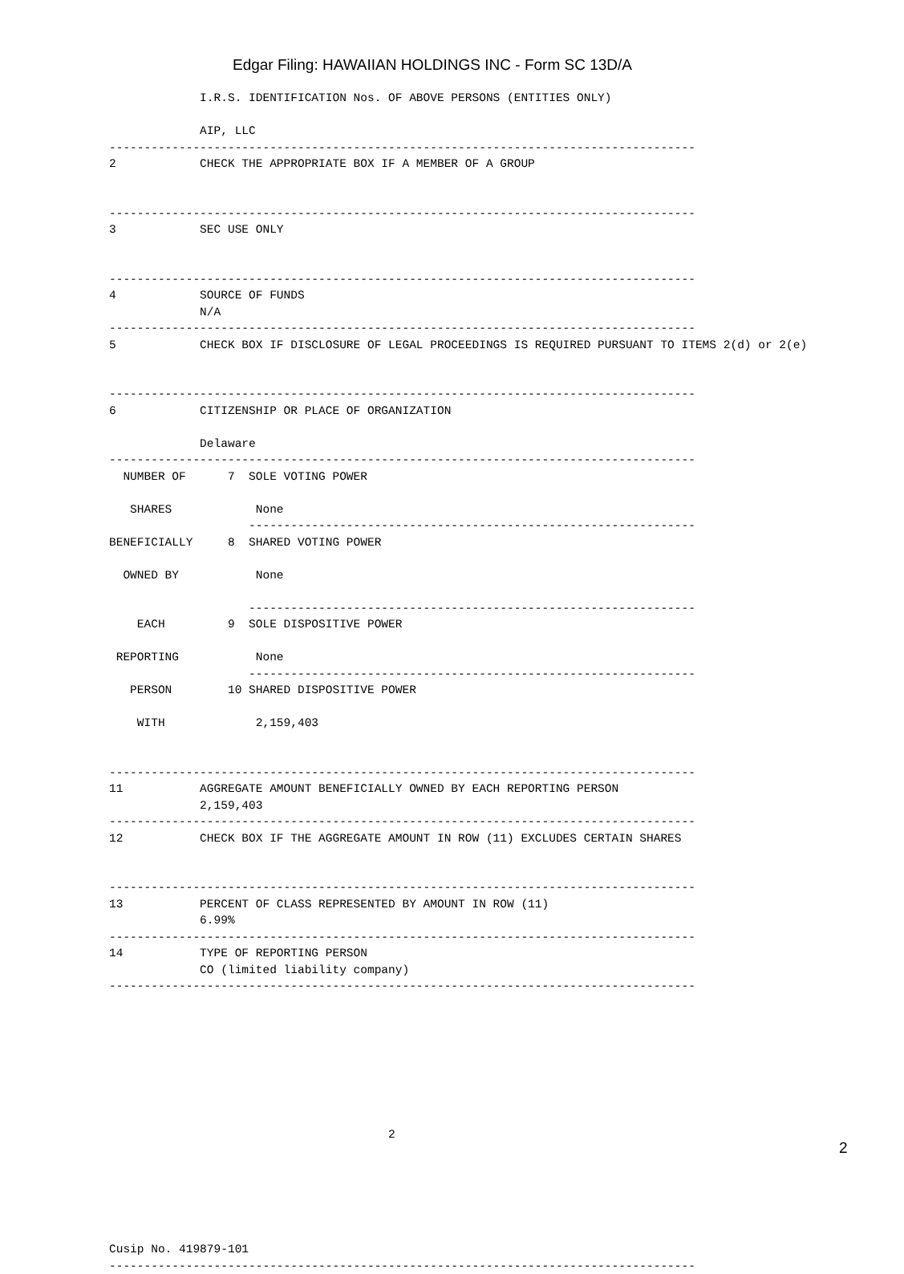Edgar Filing: HAWAIIAN HOLDINGS INC - Form SC 13D/A
             I.R.S. IDENTIFICATION Nos. OF ABOVE PERSONS (ENTITIES ONLY)

             AIP, LLC
------------------------------------------------------------------------------------
2            CHECK THE APPROPRIATE BOX IF A MEMBER OF A GROUP


------------------------------------------------------------------------------------
3            SEC USE ONLY


------------------------------------------------------------------------------------
4            SOURCE OF FUNDS
             N/A
------------------------------------------------------------------------------------
5            CHECK BOX IF DISCLOSURE OF LEGAL PROCEEDINGS IS REQUIRED PURSUANT TO ITEMS 2(d) or 2(e)


------------------------------------------------------------------------------------
6            CITIZENSHIP OR PLACE OF ORGANIZATION

             Delaware
------------------------------------------------------------------------------------
  NUMBER OF      7  SOLE VOTING POWER

   SHARES            None
                    ----------------------------------------------------------------
BENEFICIALLY     8  SHARED VOTING POWER

  OWNED BY           None

                    ----------------------------------------------------------------
    EACH         9  SOLE DISPOSITIVE POWER

 REPORTING           None
                    ----------------------------------------------------------------
   PERSON        10 SHARED DISPOSITIVE POWER

    WITH             2,159,403


------------------------------------------------------------------------------------
11           AGGREGATE AMOUNT BENEFICIALLY OWNED BY EACH REPORTING PERSON
             2,159,403
------------------------------------------------------------------------------------
12           CHECK BOX IF THE AGGREGATE AMOUNT IN ROW (11) EXCLUDES CERTAIN SHARES


------------------------------------------------------------------------------------
13           PERCENT OF CLASS REPRESENTED BY AMOUNT IN ROW (11)
             6.99%
------------------------------------------------------------------------------------
14           TYPE OF REPORTING PERSON
             CO (limited liability company)
------------------------------------------------------------------------------------








                                        2






Cusip No. 419879-101
------------------------------------------------------------------------------------
2